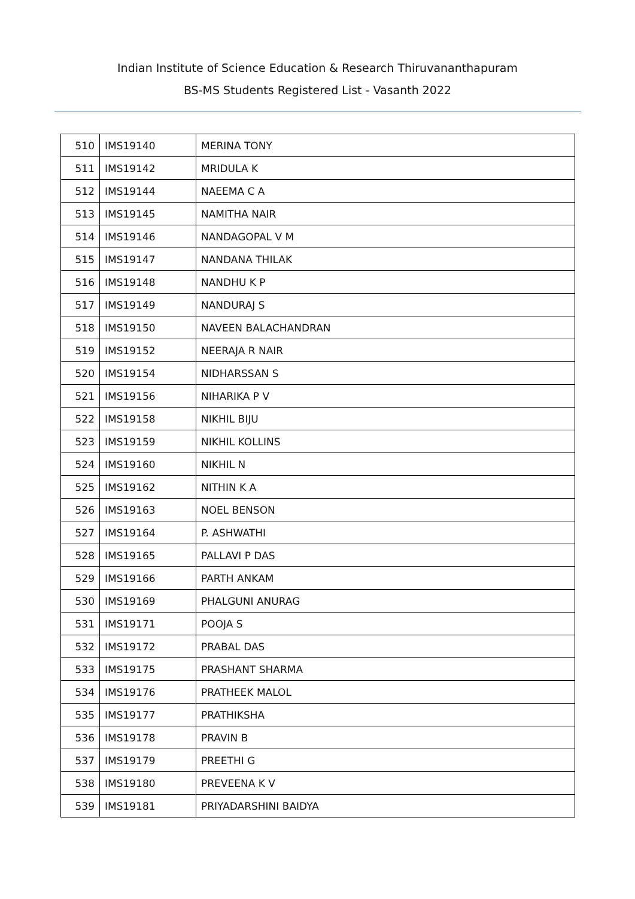Indian Institute of Science Education & Research Thiruvananthapuram
BS-MS Students Registered List - Vasanth 2022
| 510 | IMS19140 | MERINA TONY |
| 511 | IMS19142 | MRIDULA K |
| 512 | IMS19144 | NAEEMA C A |
| 513 | IMS19145 | NAMITHA NAIR |
| 514 | IMS19146 | NANDAGOPAL V M |
| 515 | IMS19147 | NANDANA THILAK |
| 516 | IMS19148 | NANDHU K P |
| 517 | IMS19149 | NANDURAJ S |
| 518 | IMS19150 | NAVEEN BALACHANDRAN |
| 519 | IMS19152 | NEERAJA R NAIR |
| 520 | IMS19154 | NIDHARSSAN S |
| 521 | IMS19156 | NIHARIKA P V |
| 522 | IMS19158 | NIKHIL BIJU |
| 523 | IMS19159 | NIKHIL KOLLINS |
| 524 | IMS19160 | NIKHIL N |
| 525 | IMS19162 | NITHIN K A |
| 526 | IMS19163 | NOEL BENSON |
| 527 | IMS19164 | P. ASHWATHI |
| 528 | IMS19165 | PALLAVI P DAS |
| 529 | IMS19166 | PARTH ANKAM |
| 530 | IMS19169 | PHALGUNI ANURAG |
| 531 | IMS19171 | POOJA S |
| 532 | IMS19172 | PRABAL DAS |
| 533 | IMS19175 | PRASHANT SHARMA |
| 534 | IMS19176 | PRATHEEK MALOL |
| 535 | IMS19177 | PRATHIKSHA |
| 536 | IMS19178 | PRAVIN B |
| 537 | IMS19179 | PREETHI G |
| 538 | IMS19180 | PREVEENA K V |
| 539 | IMS19181 | PRIYADARSHINI BAIDYA |